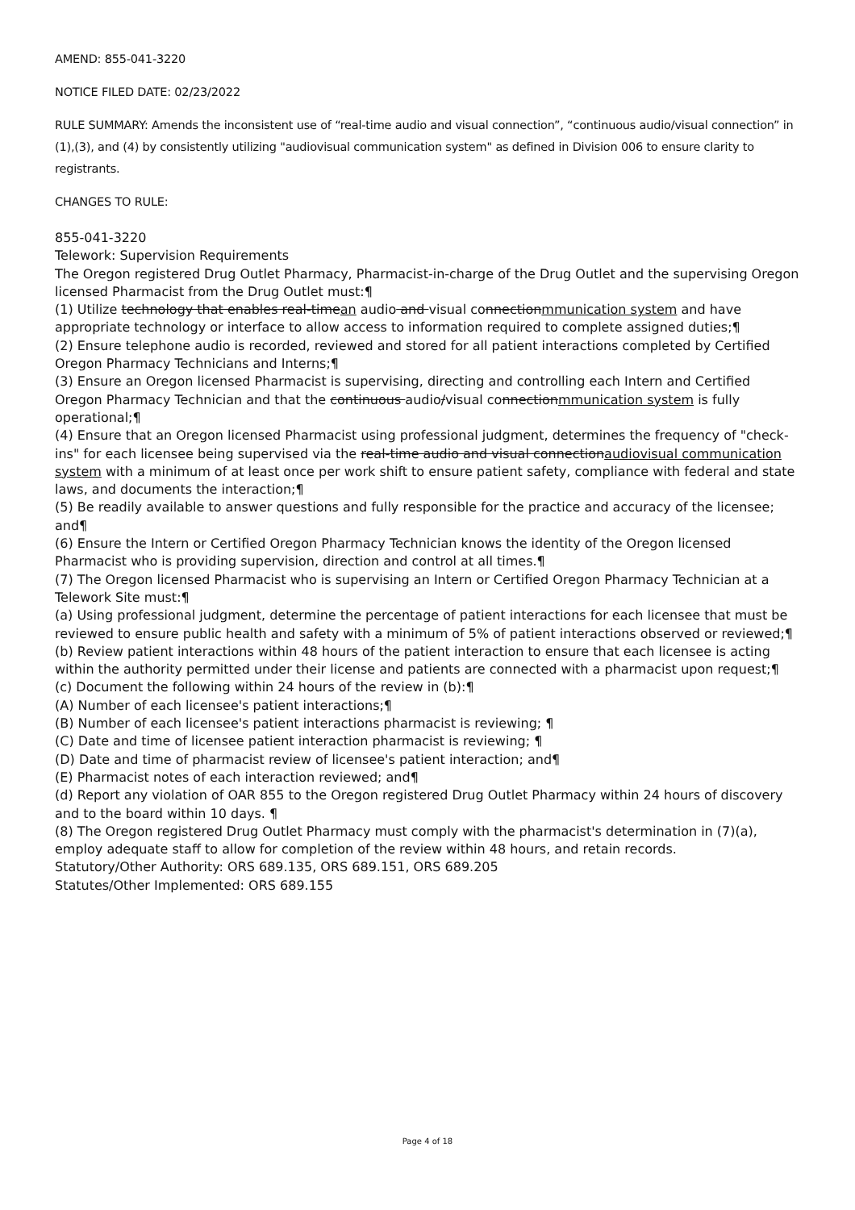AMEND: 855-041-3220
NOTICE FILED DATE: 02/23/2022
RULE SUMMARY: Amends the inconsistent use of “real-time audio and visual connection”, “continuous audio/visual connection” in (1),(3), and (4) by consistently utilizing "audiovisual communication system" as defined in Division 006 to ensure clarity to registrants.
CHANGES TO RULE:
855-041-3220
Telework: Supervision Requirements
The Oregon registered Drug Outlet Pharmacy, Pharmacist-in-charge of the Drug Outlet and the supervising Oregon licensed Pharmacist from the Drug Outlet must:¶
(1) Utilize technology that enables real-timean audio and visual connectionmmunication system and have appropriate technology or interface to allow access to information required to complete assigned duties;¶
(2) Ensure telephone audio is recorded, reviewed and stored for all patient interactions completed by Certified Oregon Pharmacy Technicians and Interns;¶
(3) Ensure an Oregon licensed Pharmacist is supervising, directing and controlling each Intern and Certified Oregon Pharmacy Technician and that the continuous audio/visual connectionmmunication system is fully operational;¶
(4) Ensure that an Oregon licensed Pharmacist using professional judgment, determines the frequency of "check-ins" for each licensee being supervised via the real-time audio and visual connectionaudiovisual communication system with a minimum of at least once per work shift to ensure patient safety, compliance with federal and state laws, and documents the interaction;¶
(5) Be readily available to answer questions and fully responsible for the practice and accuracy of the licensee; and¶
(6) Ensure the Intern or Certified Oregon Pharmacy Technician knows the identity of the Oregon licensed Pharmacist who is providing supervision, direction and control at all times.¶
(7) The Oregon licensed Pharmacist who is supervising an Intern or Certified Oregon Pharmacy Technician at a Telework Site must:¶
(a) Using professional judgment, determine the percentage of patient interactions for each licensee that must be reviewed to ensure public health and safety with a minimum of 5% of patient interactions observed or reviewed;¶
(b) Review patient interactions within 48 hours of the patient interaction to ensure that each licensee is acting within the authority permitted under their license and patients are connected with a pharmacist upon request;¶
(c) Document the following within 24 hours of the review in (b):¶
(A) Number of each licensee's patient interactions;¶
(B) Number of each licensee's patient interactions pharmacist is reviewing; ¶
(C) Date and time of licensee patient interaction pharmacist is reviewing; ¶
(D) Date and time of pharmacist review of licensee's patient interaction; and¶
(E) Pharmacist notes of each interaction reviewed; and¶
(d) Report any violation of OAR 855 to the Oregon registered Drug Outlet Pharmacy within 24 hours of discovery and to the board within 10 days. ¶
(8) The Oregon registered Drug Outlet Pharmacy must comply with the pharmacist's determination in (7)(a), employ adequate staff to allow for completion of the review within 48 hours, and retain records.
Statutory/Other Authority: ORS 689.135, ORS 689.151, ORS 689.205
Statutes/Other Implemented: ORS 689.155
Page 4 of 18